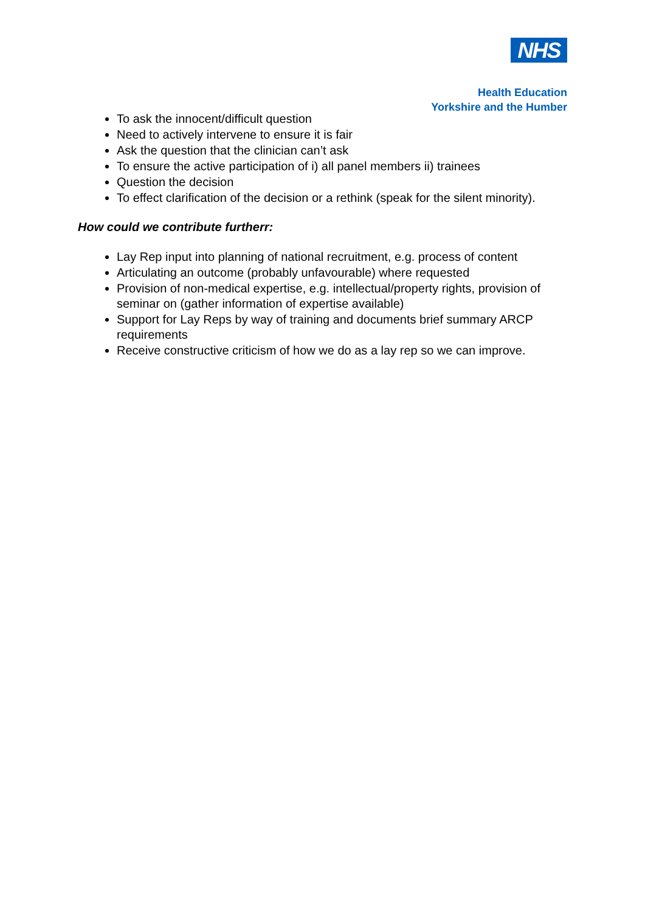NHS
Health Education
Yorkshire and the Humber
To ask the innocent/difficult question
Need to actively intervene to ensure it is fair
Ask the question that the clinician can’t ask
To ensure the active participation of i) all panel members ii) trainees
Question the decision
To effect clarification of the decision or a rethink (speak for the silent minority).
How could we contribute furtherr:
Lay Rep input into planning of national recruitment, e.g. process of content
Articulating an outcome (probably unfavourable) where requested
Provision of non-medical expertise, e.g. intellectual/property rights, provision of seminar on (gather information of expertise available)
Support for Lay Reps by way of training and documents brief summary ARCP requirements
Receive constructive criticism of how we do as a lay rep so we can improve.